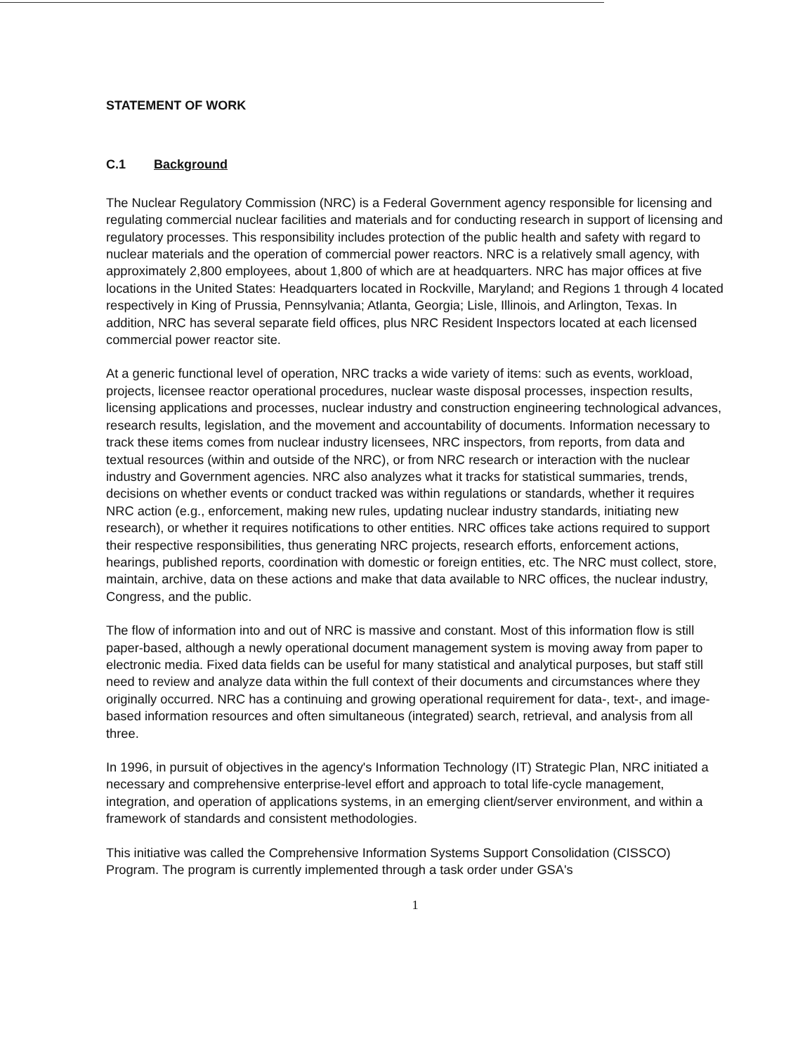STATEMENT OF WORK
C.1 Background
The Nuclear Regulatory Commission (NRC) is a Federal Government agency responsible for licensing and regulating commercial nuclear facilities and materials and for conducting research in support of licensing and regulatory processes. This responsibility includes protection of the public health and safety with regard to nuclear materials and the operation of commercial power reactors. NRC is a relatively small agency, with approximately 2,800 employees, about 1,800 of which are at headquarters. NRC has major offices at five locations in the United States: Headquarters located in Rockville, Maryland; and Regions 1 through 4 located respectively in King of Prussia, Pennsylvania; Atlanta, Georgia; Lisle, Illinois, and Arlington, Texas. In addition, NRC has several separate field offices, plus NRC Resident Inspectors located at each licensed commercial power reactor site.
At a generic functional level of operation, NRC tracks a wide variety of items: such as events, workload, projects, licensee reactor operational procedures, nuclear waste disposal processes, inspection results, licensing applications and processes, nuclear industry and construction engineering technological advances, research results, legislation, and the movement and accountability of documents. Information necessary to track these items comes from nuclear industry licensees, NRC inspectors, from reports, from data and textual resources (within and outside of the NRC), or from NRC research or interaction with the nuclear industry and Government agencies. NRC also analyzes what it tracks for statistical summaries, trends, decisions on whether events or conduct tracked was within regulations or standards, whether it requires NRC action (e.g., enforcement, making new rules, updating nuclear industry standards, initiating new research), or whether it requires notifications to other entities. NRC offices take actions required to support their respective responsibilities, thus generating NRC projects, research efforts, enforcement actions, hearings, published reports, coordination with domestic or foreign entities, etc. The NRC must collect, store, maintain, archive, data on these actions and make that data available to NRC offices, the nuclear industry, Congress, and the public.
The flow of information into and out of NRC is massive and constant. Most of this information flow is still paper-based, although a newly operational document management system is moving away from paper to electronic media. Fixed data fields can be useful for many statistical and analytical purposes, but staff still need to review and analyze data within the full context of their documents and circumstances where they originally occurred. NRC has a continuing and growing operational requirement for data-, text-, and image-based information resources and often simultaneous (integrated) search, retrieval, and analysis from all three.
In 1996, in pursuit of objectives in the agency's Information Technology (IT) Strategic Plan, NRC initiated a necessary and comprehensive enterprise-level effort and approach to total life-cycle management, integration, and operation of applications systems, in an emerging client/server environment, and within a framework of standards and consistent methodologies.
This initiative was called the Comprehensive Information Systems Support Consolidation (CISSCO) Program. The program is currently implemented through a task order under GSA's
1